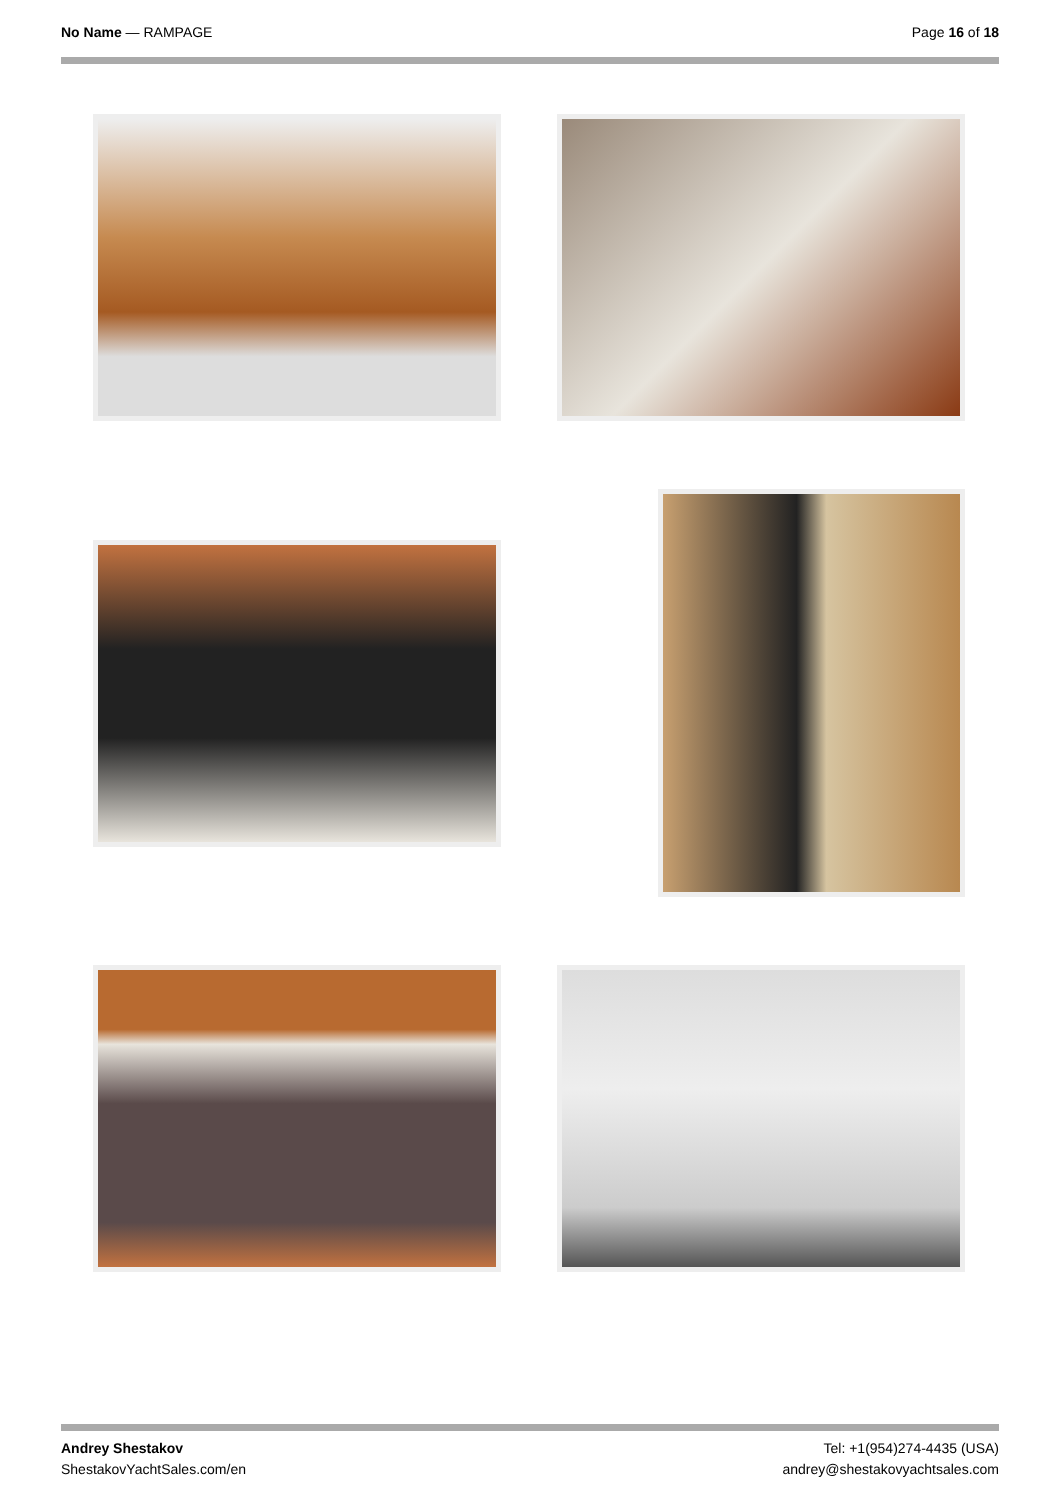No Name — RAMPAGE Page 16 of 18
Andrey Shestakov
ShestakovYachtSales.com/en
Tel: +1(954)274-4435 (USA)
andrey@shestakovyachtsales.com